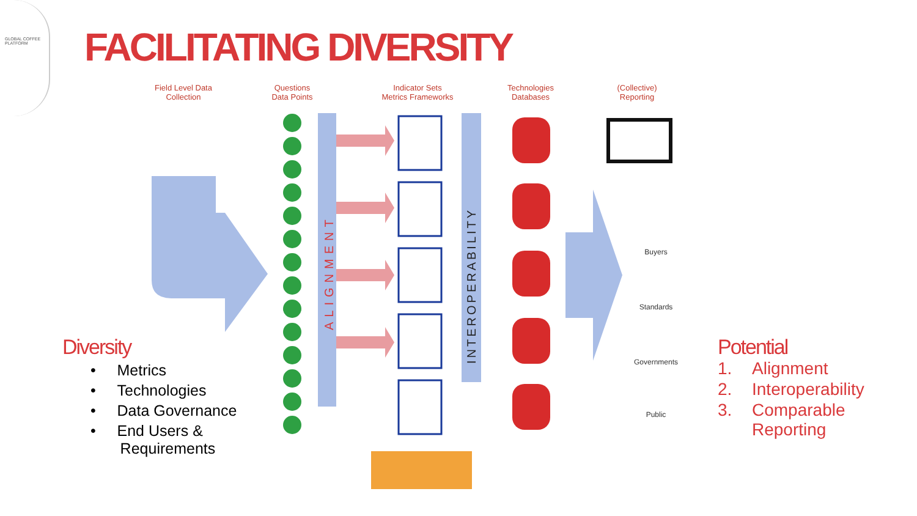GLOBAL COFFEE PLATFORM
FACILITATING DIVERSITY
Field Level Data
Collection
Questions
Data Points
Indicator Sets
Metrics Frameworks
Technologies
Databases
(Collective)
Reporting
ALIGNMENT
INTEROPERABILITY
Buyers
Standards
Governments
Public
Diversity
• Metrics
• Technologies
• Data Governance
• End Users &
Requirements
Potential
1. Alignment
2. Interoperability
3. Comparable
Reporting